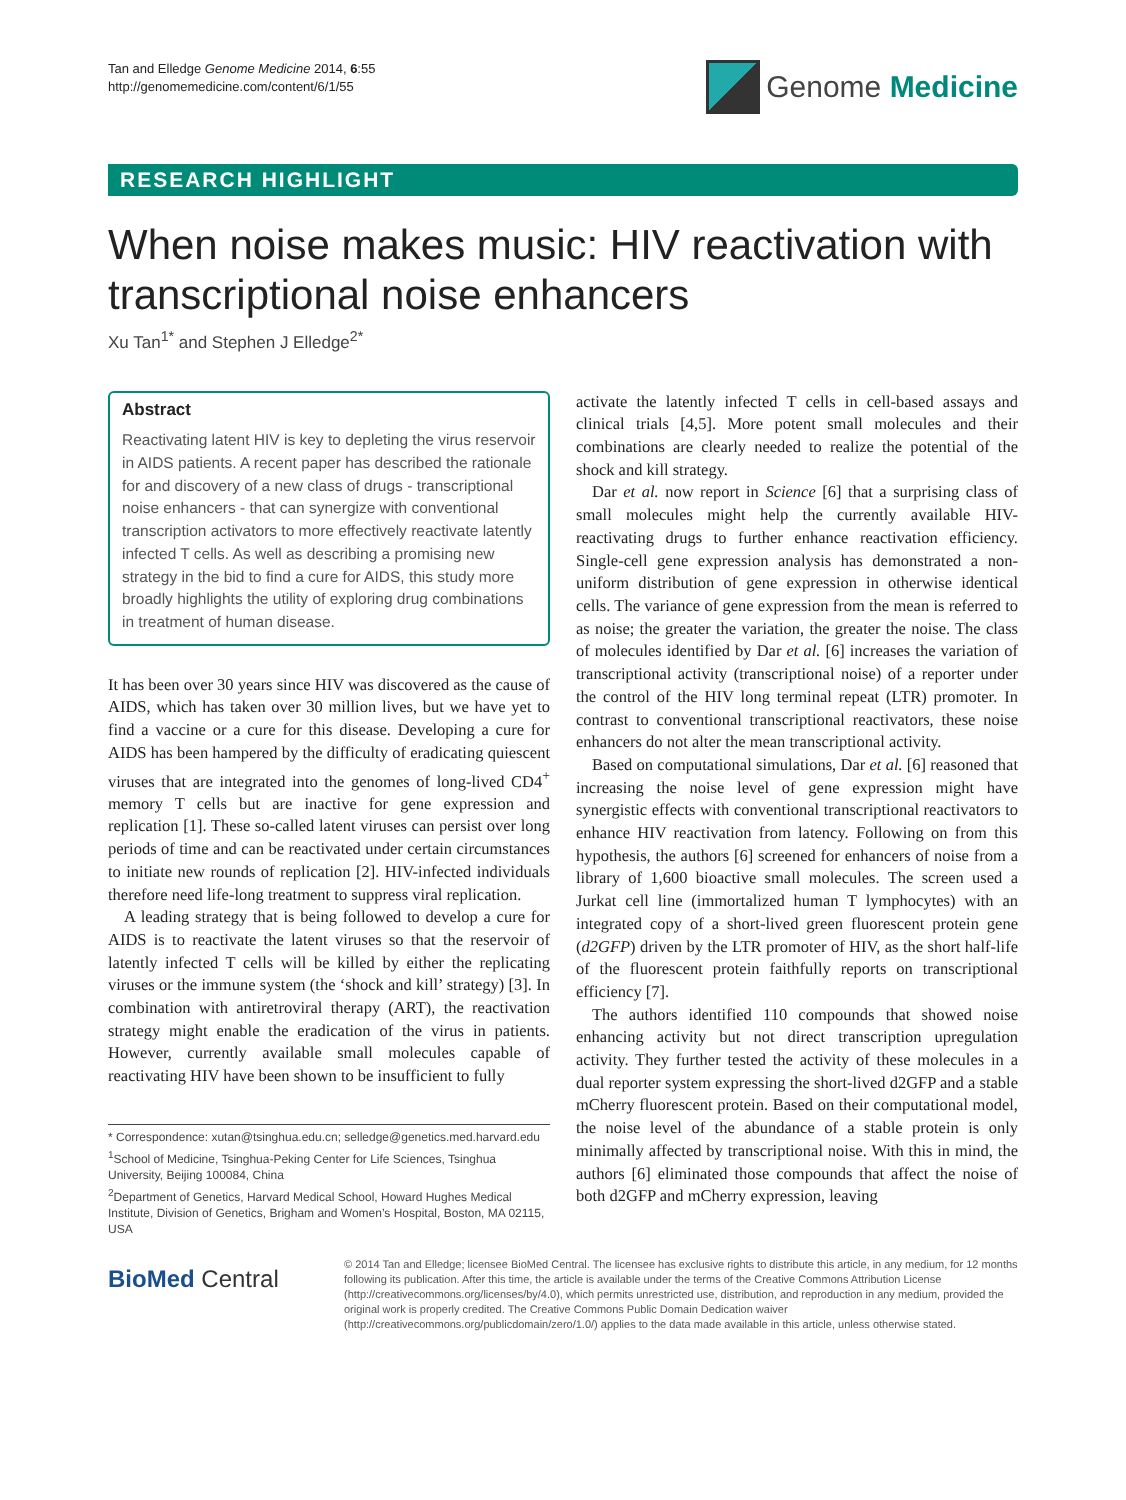Tan and Elledge Genome Medicine 2014, 6:55
http://genomemedicine.com/content/6/1/55
Genome Medicine
RESEARCH HIGHLIGHT
When noise makes music: HIV reactivation with transcriptional noise enhancers
Xu Tan<sup>1*</sup> and Stephen J Elledge<sup>2*</sup>
Abstract
Reactivating latent HIV is key to depleting the virus reservoir in AIDS patients. A recent paper has described the rationale for and discovery of a new class of drugs - transcriptional noise enhancers - that can synergize with conventional transcription activators to more effectively reactivate latently infected T cells. As well as describing a promising new strategy in the bid to find a cure for AIDS, this study more broadly highlights the utility of exploring drug combinations in treatment of human disease.
It has been over 30 years since HIV was discovered as the cause of AIDS, which has taken over 30 million lives, but we have yet to find a vaccine or a cure for this disease. Developing a cure for AIDS has been hampered by the difficulty of eradicating quiescent viruses that are integrated into the genomes of long-lived CD4<sup>+</sup> memory T cells but are inactive for gene expression and replication [1]. These so-called latent viruses can persist over long periods of time and can be reactivated under certain circumstances to initiate new rounds of replication [2]. HIV-infected individuals therefore need life-long treatment to suppress viral replication.
A leading strategy that is being followed to develop a cure for AIDS is to reactivate the latent viruses so that the reservoir of latently infected T cells will be killed by either the replicating viruses or the immune system (the ‘shock and kill’ strategy) [3]. In combination with antiretroviral therapy (ART), the reactivation strategy might enable the eradication of the virus in patients. However, currently available small molecules capable of reactivating HIV have been shown to be insufficient to fully
* Correspondence: xutan@tsinghua.edu.cn; selledge@genetics.med.harvard.edu
<sup>1</sup> School of Medicine, Tsinghua-Peking Center for Life Sciences, Tsinghua University, Beijing 100084, China
<sup>2</sup> Department of Genetics, Harvard Medical School, Howard Hughes Medical Institute, Division of Genetics, Brigham and Women’s Hospital, Boston, MA 02115, USA
activate the latently infected T cells in cell-based assays and clinical trials [4,5]. More potent small molecules and their combinations are clearly needed to realize the potential of the shock and kill strategy.
Dar et al. now report in Science [6] that a surprising class of small molecules might help the currently available HIV-reactivating drugs to further enhance reactivation efficiency. Single-cell gene expression analysis has demonstrated a non-uniform distribution of gene expression in otherwise identical cells. The variance of gene expression from the mean is referred to as noise; the greater the variation, the greater the noise. The class of molecules identified by Dar et al. [6] increases the variation of transcriptional activity (transcriptional noise) of a reporter under the control of the HIV long terminal repeat (LTR) promoter. In contrast to conventional transcriptional reactivators, these noise enhancers do not alter the mean transcriptional activity.
Based on computational simulations, Dar et al. [6] reasoned that increasing the noise level of gene expression might have synergistic effects with conventional transcriptional reactivators to enhance HIV reactivation from latency. Following on from this hypothesis, the authors [6] screened for enhancers of noise from a library of 1,600 bioactive small molecules. The screen used a Jurkat cell line (immortalized human T lymphocytes) with an integrated copy of a short-lived green fluorescent protein gene (d2GFP) driven by the LTR promoter of HIV, as the short half-life of the fluorescent protein faithfully reports on transcriptional efficiency [7].
The authors identified 110 compounds that showed noise enhancing activity but not direct transcription upregulation activity. They further tested the activity of these molecules in a dual reporter system expressing the short-lived d2GFP and a stable mCherry fluorescent protein. Based on their computational model, the noise level of the abundance of a stable protein is only minimally affected by transcriptional noise. With this in mind, the authors [6] eliminated those compounds that affect the noise of both d2GFP and mCherry expression, leaving
BioMed Central
© 2014 Tan and Elledge; licensee BioMed Central. The licensee has exclusive rights to distribute this article, in any medium, for 12 months following its publication. After this time, the article is available under the terms of the Creative Commons Attribution License (http://creativecommons.org/licenses/by/4.0), which permits unrestricted use, distribution, and reproduction in any medium, provided the original work is properly credited. The Creative Commons Public Domain Dedication waiver (http://creativecommons.org/publicdomain/zero/1.0/) applies to the data made available in this article, unless otherwise stated.